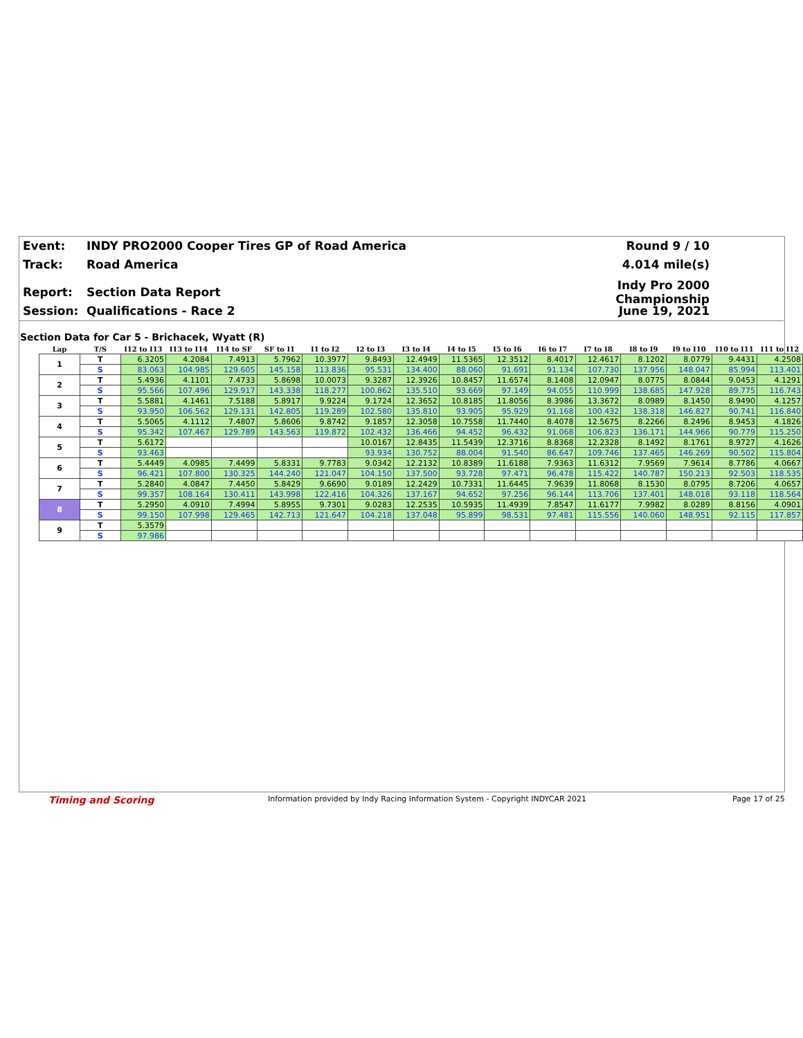Event: INDY PRO2000 Cooper Tires GP of Road America Round 9 / 10
Track: Road America 4.014 mile(s)
Report: Section Data Report Indy Pro 2000 Championship
Session: Qualifications - Race 2 June 19, 2021
Section Data for Car 5 - Brichacek, Wyatt (R)
| Lap | T/S | I12 to I13 | I13 to I14 | I14 to SF | SF to I1 | I1 to I2 | I2 to I3 | I3 to I4 | I4 to I5 | I5 to I6 | I6 to I7 | I7 to I8 | I8 to I9 | I9 to I10 | I10 to I11 | I11 to I12 |
| --- | --- | --- | --- | --- | --- | --- | --- | --- | --- | --- | --- | --- | --- | --- | --- | --- |
| 1 | T | 6.3205 | 4.2084 | 7.4913 | 5.7962 | 10.3977 | 9.8493 | 12.4949 | 11.5365 | 12.3512 | 8.4017 | 12.4617 | 8.1202 | 8.0779 | 9.4431 | 4.2508 |
| | S | 83.063 | 104.985 | 129.605 | 145.158 | 113.836 | 95.531 | 134.400 | 88.060 | 91.691 | 91.134 | 107.730 | 137.956 | 148.047 | 85.994 | 113.401 |
| 2 | T | 5.4936 | 4.1101 | 7.4733 | 5.8698 | 10.0073 | 9.3287 | 12.3926 | 10.8457 | 11.6574 | 8.1408 | 12.0947 | 8.0775 | 8.0844 | 9.0453 | 4.1291 |
| | S | 95.566 | 107.496 | 129.917 | 143.338 | 118.277 | 100.862 | 135.510 | 93.669 | 97.149 | 94.055 | 110.999 | 138.685 | 147.928 | 89.775 | 116.743 |
| 3 | T | 5.5881 | 4.1461 | 7.5188 | 5.8917 | 9.9224 | 9.1724 | 12.3652 | 10.8185 | 11.8056 | 8.3986 | 13.3672 | 8.0989 | 8.1450 | 8.9490 | 4.1257 |
| | S | 93.950 | 106.562 | 129.131 | 142.805 | 119.289 | 102.580 | 135.810 | 93.905 | 95.929 | 91.168 | 100.432 | 138.318 | 146.827 | 90.741 | 116.840 |
| 4 | T | 5.5065 | 4.1112 | 7.4807 | 5.8606 | 9.8742 | 9.1857 | 12.3058 | 10.7558 | 11.7440 | 8.4078 | 12.5675 | 8.2266 | 8.2496 | 8.9453 | 4.1826 |
| | S | 95.342 | 107.467 | 129.789 | 143.563 | 119.872 | 102.432 | 136.466 | 94.452 | 96.432 | 91.068 | 106.823 | 136.171 | 144.966 | 90.779 | 115.250 |
| 5 | T | 5.6172 | | | | | 10.0167 | 12.8435 | 11.5439 | 12.3716 | 8.8368 | 12.2328 | 8.1492 | 8.1761 | 8.9727 | 4.1626 |
| | S | 93.463 | | | | | 93.934 | 130.752 | 88.004 | 91.540 | 86.647 | 109.746 | 137.465 | 146.269 | 90.502 | 115.804 |
| 6 | T | 5.4449 | 4.0985 | 7.4499 | 5.8331 | 9.7783 | 9.0342 | 12.2132 | 10.8389 | 11.6188 | 7.9363 | 11.6312 | 7.9569 | 7.9614 | 8.7786 | 4.0667 |
| | S | 96.421 | 107.800 | 130.325 | 144.240 | 121.047 | 104.150 | 137.500 | 93.728 | 97.471 | 96.478 | 115.422 | 140.787 | 150.213 | 92.503 | 118.535 |
| 7 | T | 5.2840 | 4.0847 | 7.4450 | 5.8429 | 9.6690 | 9.0189 | 12.2429 | 10.7331 | 11.6445 | 7.9639 | 11.8068 | 8.1530 | 8.0795 | 8.7206 | 4.0657 |
| | S | 99.357 | 108.164 | 130.411 | 143.998 | 122.416 | 104.326 | 137.167 | 94.652 | 97.256 | 96.144 | 113.706 | 137.401 | 148.018 | 93.118 | 118.564 |
| 8 | T | 5.2950 | 4.0910 | 7.4994 | 5.8955 | 9.7301 | 9.0283 | 12.2535 | 10.5935 | 11.4939 | 7.8547 | 11.6177 | 7.9982 | 8.0289 | 8.8156 | 4.0901 |
| | S | 99.150 | 107.998 | 129.465 | 142.713 | 121.647 | 104.218 | 137.048 | 95.899 | 98.531 | 97.481 | 115.556 | 140.060 | 148.951 | 92.115 | 117.857 |
| 9 | T | 5.3579 | | | | | | | | | | | | | | |
| | S | 97.986 | | | | | | | | | | | | | | |
Timing and Scoring
Information provided by Indy Racing Information System - Copyright INDYCAR 2021
Page 17 of 25